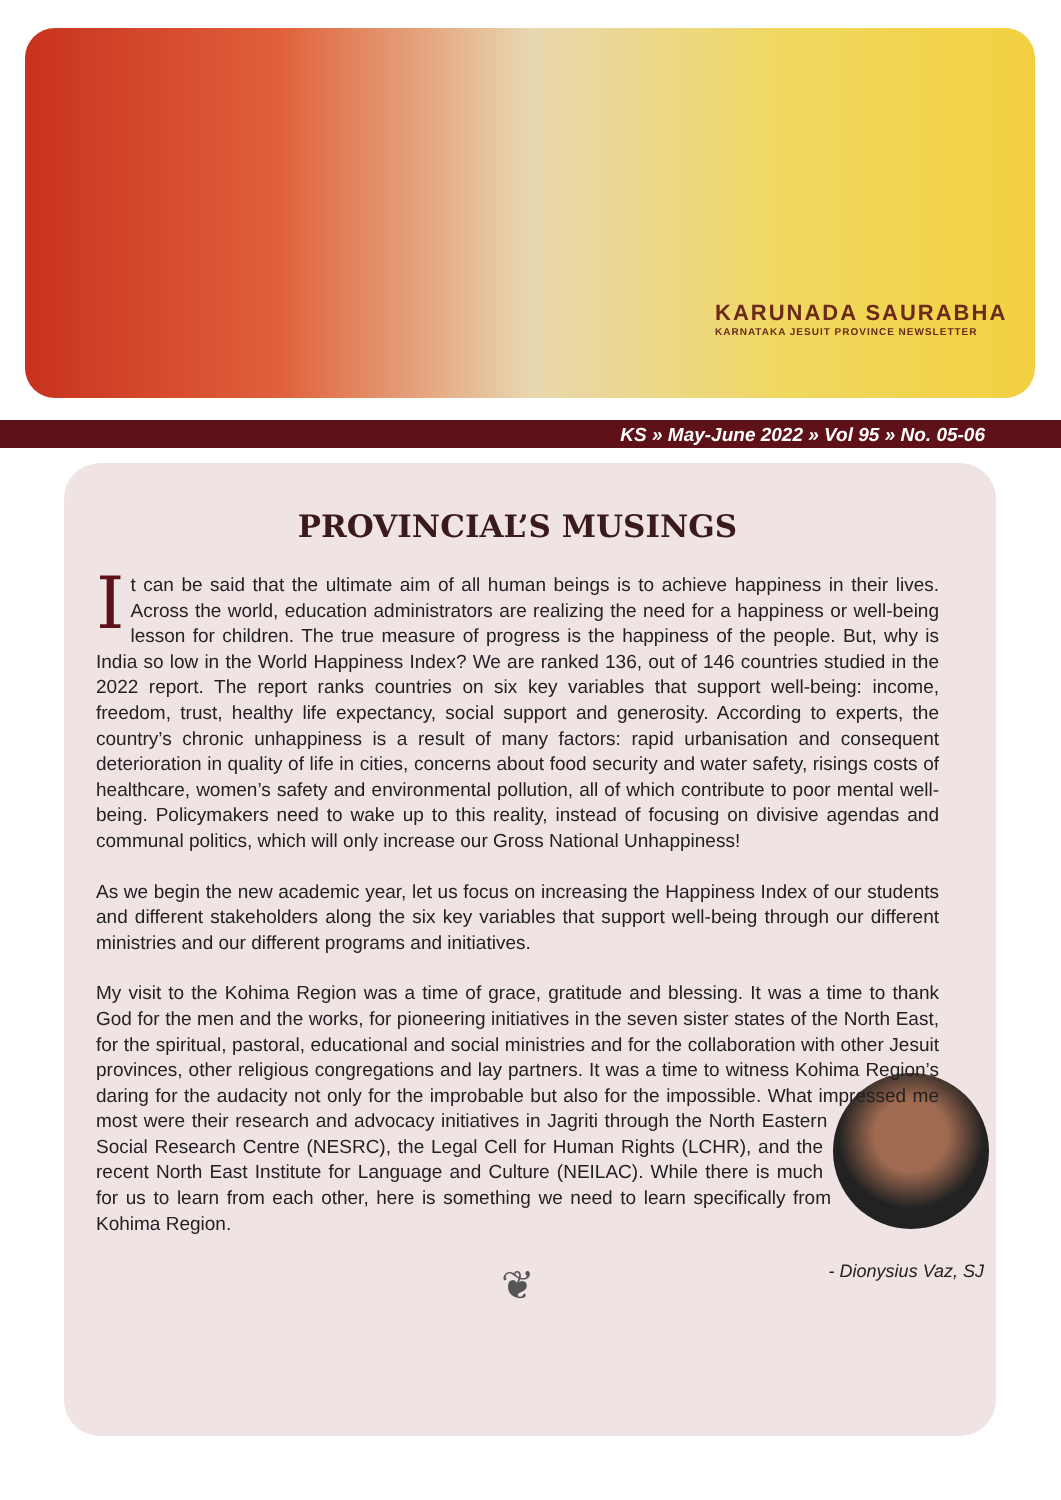KARUNADA SAURABHA
KARNATAKA JESUIT PROVINCE NEWSLETTER
KS » May-June 2022 » Vol 95 » No. 05-06
PROVINCIAL’S MUSINGS
It can be said that the ultimate aim of all human beings is to achieve happiness in their lives. Across the world, education administrators are realizing the need for a happiness or well-being lesson for children. The true measure of progress is the happiness of the people. But, why is India so low in the World Happiness Index? We are ranked 136, out of 146 countries studied in the 2022 report. The report ranks countries on six key variables that support well-being: income, freedom, trust, healthy life expectancy, social support and generosity. According to experts, the country’s chronic unhappiness is a result of many factors: rapid urbanisation and consequent deterioration in quality of life in cities, concerns about food security and water safety, risings costs of healthcare, women’s safety and environmental pollution, all of which contribute to poor mental well-being. Policymakers need to wake up to this reality, instead of focusing on divisive agendas and communal politics, which will only increase our Gross National Unhappiness!
As we begin the new academic year, let us focus on increasing the Happiness Index of our students and different stakeholders along the six key variables that support well-being through our different ministries and our different programs and initiatives.
My visit to the Kohima Region was a time of grace, gratitude and blessing. It was a time to thank God for the men and the works, for pioneering initiatives in the seven sister states of the North East, for the spiritual, pastoral, educational and social ministries and for the collaboration with other Jesuit provinces, other religious congregations and lay partners. It was a time to witness Kohima Region’s daring for the audacity not only for the improbable but also for the impossible. What impressed me most were their research and advocacy initiatives in Jagriti through the North Eastern Social Research Centre (NESRC), the Legal Cell for Human Rights (LCHR), and the recent North East Institute for Language and Culture (NEILAC). While there is much for us to learn from each other, here is something we need to learn specifically from Kohima Region.
- Dionysius Vaz, SJ
❦